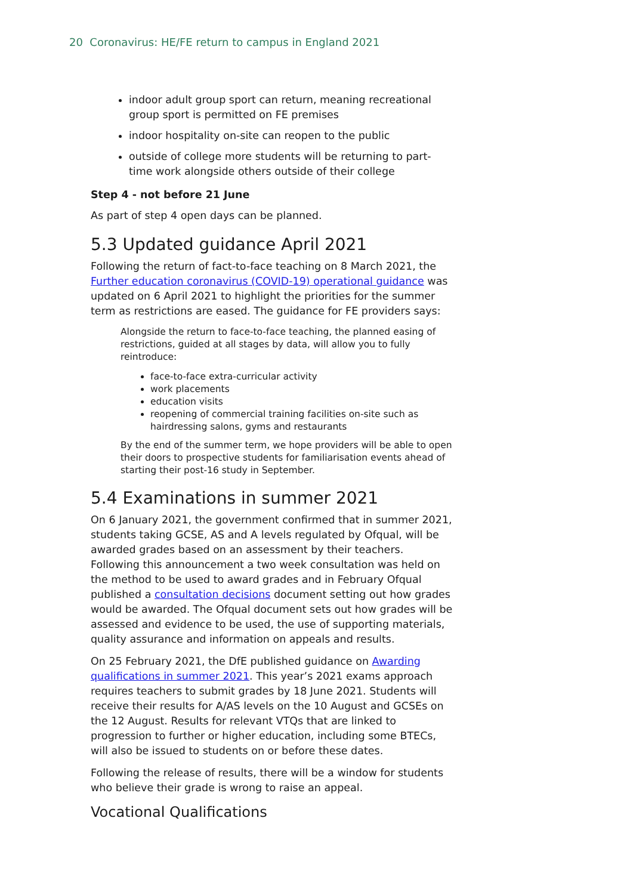20 Coronavirus: HE/FE return to campus in England 2021
indoor adult group sport can return, meaning recreational group sport is permitted on FE premises
indoor hospitality on-site can reopen to the public
outside of college more students will be returning to part-time work alongside others outside of their college
Step 4 - not before 21 June
As part of step 4 open days can be planned.
5.3 Updated guidance April 2021
Following the return of fact-to-face teaching on 8 March 2021, the Further education coronavirus (COVID-19) operational guidance was updated on 6 April 2021 to highlight the priorities for the summer term as restrictions are eased. The guidance for FE providers says:
Alongside the return to face-to-face teaching, the planned easing of restrictions, guided at all stages by data, will allow you to fully reintroduce:
face-to-face extra-curricular activity
work placements
education visits
reopening of commercial training facilities on-site such as hairdressing salons, gyms and restaurants
By the end of the summer term, we hope providers will be able to open their doors to prospective students for familiarisation events ahead of starting their post-16 study in September.
5.4 Examinations in summer 2021
On 6 January 2021, the government confirmed that in summer 2021, students taking GCSE, AS and A levels regulated by Ofqual, will be awarded grades based on an assessment by their teachers. Following this announcement a two week consultation was held on the method to be used to award grades and in February Ofqual published a consultation decisions document setting out how grades would be awarded. The Ofqual document sets out how grades will be assessed and evidence to be used, the use of supporting materials, quality assurance and information on appeals and results.
On 25 February 2021, the DfE published guidance on Awarding qualifications in summer 2021. This year’s 2021 exams approach requires teachers to submit grades by 18 June 2021. Students will receive their results for A/AS levels on the 10 August and GCSEs on the 12 August. Results for relevant VTQs that are linked to progression to further or higher education, including some BTECs, will also be issued to students on or before these dates.
Following the release of results, there will be a window for students who believe their grade is wrong to raise an appeal.
Vocational Qualifications